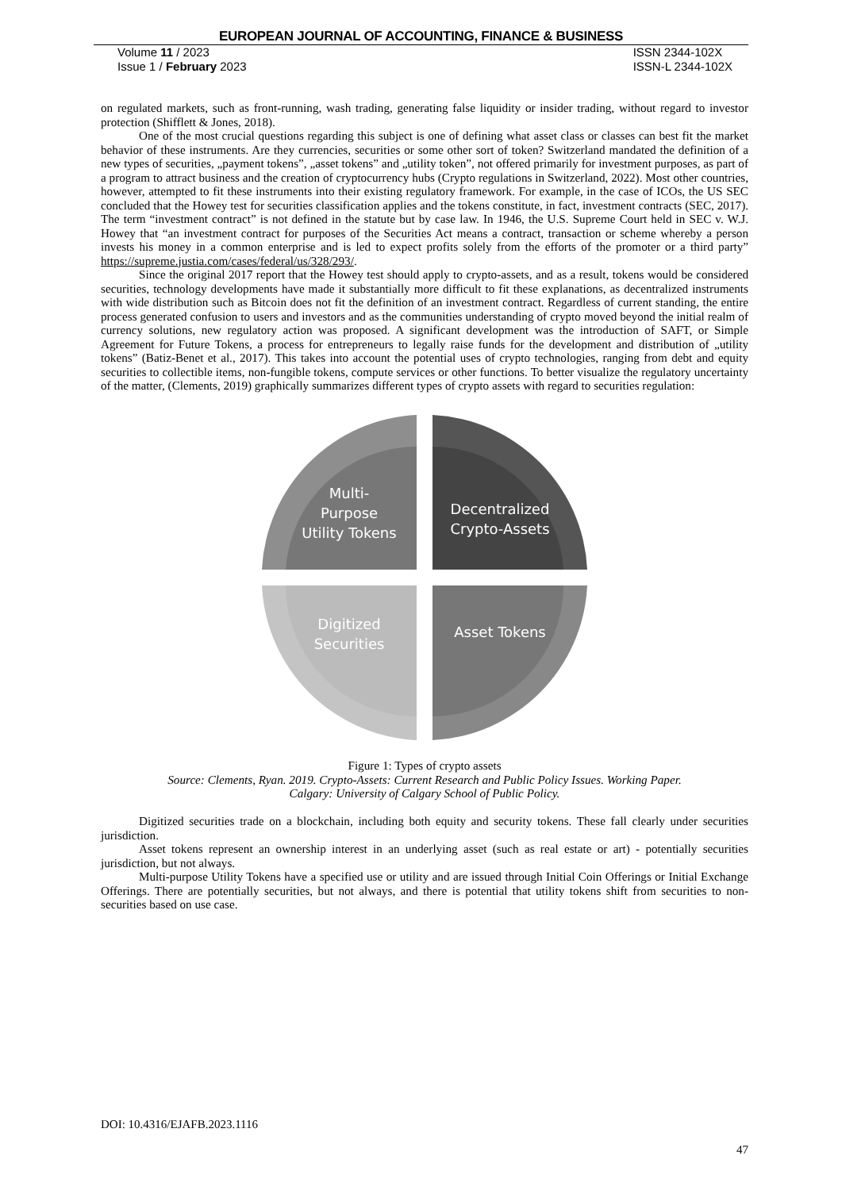EUROPEAN JOURNAL OF ACCOUNTING, FINANCE & BUSINESS
Volume 11 / 2023
Issue 1 / February 2023
ISSN 2344-102X
ISSN-L 2344-102X
on regulated markets, such as front-running, wash trading, generating false liquidity or insider trading, without regard to investor protection (Shifflett & Jones, 2018).
One of the most crucial questions regarding this subject is one of defining what asset class or classes can best fit the market behavior of these instruments. Are they currencies, securities or some other sort of token? Switzerland mandated the definition of a new types of securities, „payment tokens”, „asset tokens” and „utility token”, not offered primarily for investment purposes, as part of a program to attract business and the creation of cryptocurrency hubs (Crypto regulations in Switzerland, 2022). Most other countries, however, attempted to fit these instruments into their existing regulatory framework. For example, in the case of ICOs, the US SEC concluded that the Howey test for securities classification applies and the tokens constitute, in fact, investment contracts (SEC, 2017). The term “investment contract” is not defined in the statute but by case law. In 1946, the U.S. Supreme Court held in SEC v. W.J. Howey that “an investment contract for purposes of the Securities Act means a contract, transaction or scheme whereby a person invests his money in a common enterprise and is led to expect profits solely from the efforts of the promoter or a third party” https://supreme.justia.com/cases/federal/us/328/293/.
Since the original 2017 report that the Howey test should apply to crypto-assets, and as a result, tokens would be considered securities, technology developments have made it substantially more difficult to fit these explanations, as decentralized instruments with wide distribution such as Bitcoin does not fit the definition of an investment contract. Regardless of current standing, the entire process generated confusion to users and investors and as the communities understanding of crypto moved beyond the initial realm of currency solutions, new regulatory action was proposed. A significant development was the introduction of SAFT, or Simple Agreement for Future Tokens, a process for entrepreneurs to legally raise funds for the development and distribution of „utility tokens” (Batiz-Benet et al., 2017). This takes into account the potential uses of crypto technologies, ranging from debt and equity securities to collectible items, non-fungible tokens, compute services or other functions. To better visualize the regulatory uncertainty of the matter, (Clements, 2019) graphically summarizes different types of crypto assets with regard to securities regulation:
Multi-
Purpose
Utility Tokens
Decentralized
Crypto-Assets
Asset Tokens
Digitized
Securities
Figure 1: Types of crypto assets
Source: Clements, Ryan. 2019. Crypto-Assets: Current Research and Public Policy Issues. Working Paper.
Calgary: University of Calgary School of Public Policy.
Digitized securities trade on a blockchain, including both equity and security tokens. These fall clearly under securities jurisdiction.
Asset tokens represent an ownership interest in an underlying asset (such as real estate or art) - potentially securities jurisdiction, but not always.
Multi-purpose Utility Tokens have a specified use or utility and are issued through Initial Coin Offerings or Initial Exchange Offerings. There are potentially securities, but not always, and there is potential that utility tokens shift from securities to non-securities based on use case.
DOI: 10.4316/EJAFB.2023.1116
47